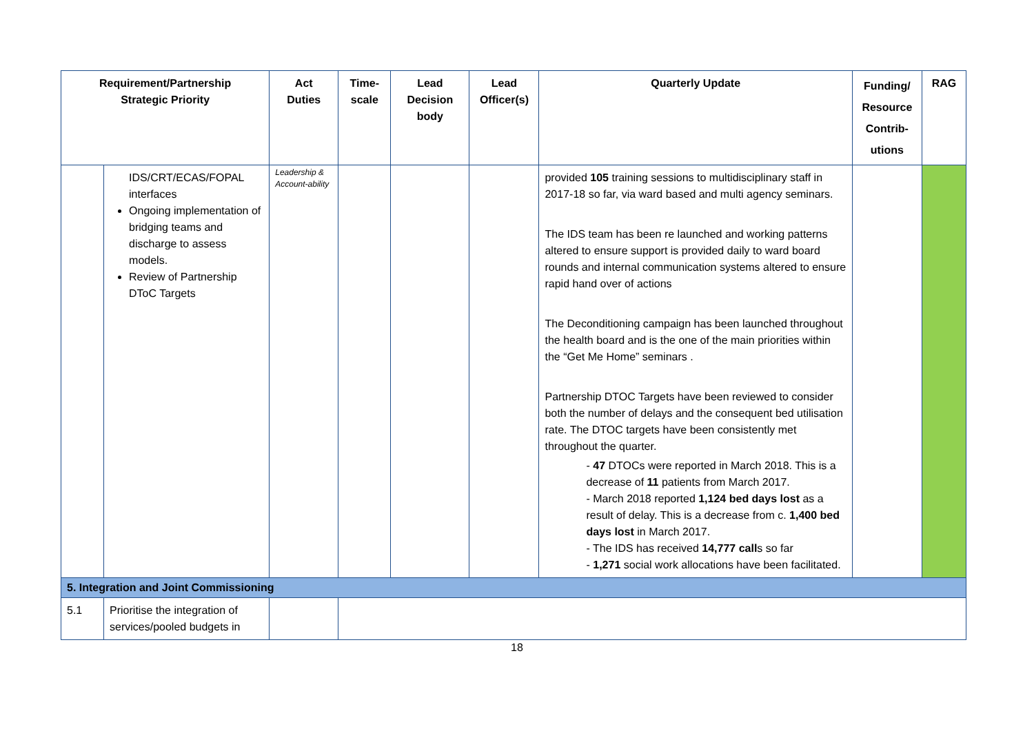| Requirement/Partnership Strategic Priority | | Act Duties | Time- scale | Lead Decision body | Lead Officer(s) | Quarterly Update | Funding/ Resource Contrib- utions | RAG |
| --- | --- | --- | --- | --- | --- | --- | --- | --- |
| | IDS/CRT/ECAS/FOPAL interfaces Ongoing implementation of bridging teams and discharge to assess models. Review of Partnership DToC Targets | Leadership & Account-ability | | | | provided 105 training sessions to multidisciplinary staff in 2017-18 so far, via ward based and multi agency seminars. The IDS team has been re launched and working patterns altered to ensure support is provided daily to ward board rounds and internal communication systems altered to ensure rapid hand over of actions The Deconditioning campaign has been launched throughout the health board and is the one of the main priorities within the “Get Me Home” seminars . Partnership DTOC Targets have been reviewed to consider both the number of delays and the consequent bed utilisation rate. The DTOC targets have been consistently met throughout the quarter. - 47 DTOCs were reported in March 2018. This is a decrease of 11 patients from March 2017. - March 2018 reported 1,124 bed days lost as a result of delay. This is a decrease from c. 1,400 bed days lost in March 2017. - The IDS has received 14,777 call s so far - 1,271 social work allocations have been facilitated. | | |
| 5. Integration and Joint Commissioning | | | | | | | | |
| 5.1 | Prioritise the integration of services/pooled budgets in | | | | | | | |
18